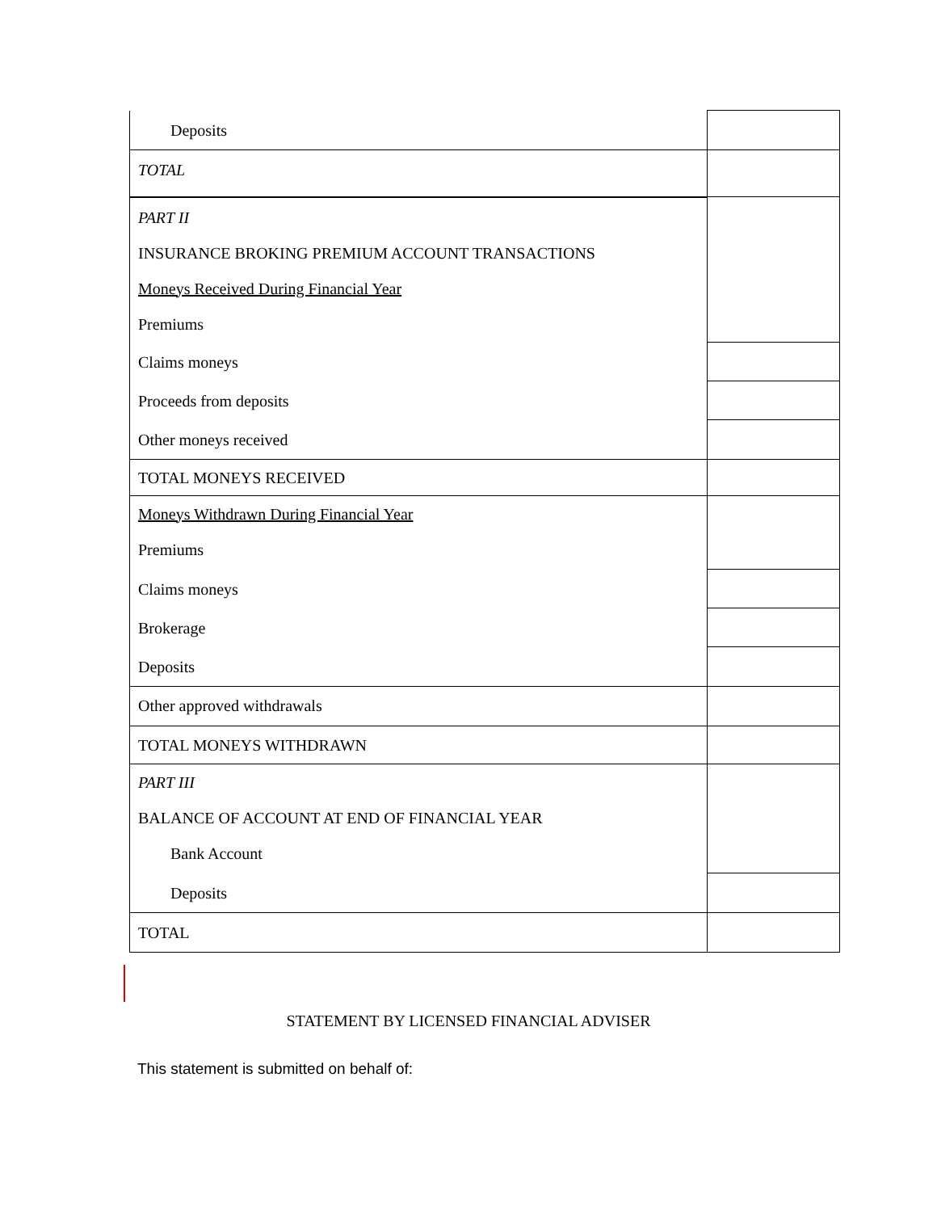| Deposits | |
| TOTAL | |
| PART II INSURANCE BROKING PREMIUM ACCOUNT TRANSACTIONS Moneys Received During Financial Year Premiums | |
| Claims moneys | |
| Proceeds from deposits | |
| Other moneys received | |
| TOTAL MONEYS RECEIVED | |
| Moneys Withdrawn During Financial Year Premiums | |
| Claims moneys | |
| Brokerage | |
| Deposits | |
| Other approved withdrawals | |
| TOTAL MONEYS WITHDRAWN | |
| PART III BALANCE OF ACCOUNT AT END OF FINANCIAL YEAR Bank Account | |
| Deposits | |
| TOTAL | |
STATEMENT BY LICENSED FINANCIAL ADVISER
This statement is submitted on behalf of: